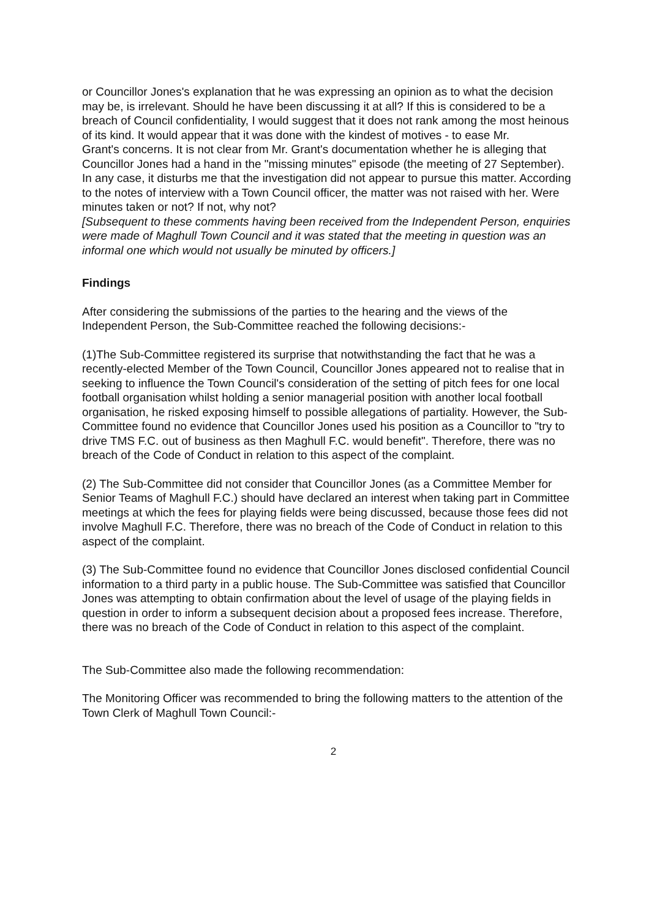or Councillor Jones's explanation that he was expressing an opinion as to what the decision may be, is irrelevant. Should he have been discussing it at all? If this is considered to be a breach of Council confidentiality, I would suggest that it does not rank among the most heinous of its kind. It would appear that it was done with the kindest of motives - to ease Mr.
Grant's concerns. It is not clear from Mr. Grant's documentation whether he is alleging that Councillor Jones had a hand in the "missing minutes" episode (the meeting of 27 September). In any case, it disturbs me that the investigation did not appear to pursue this matter. According to the notes of interview with a Town Council officer, the matter was not raised with her. Were minutes taken or not? If not, why not?
[Subsequent to these comments having been received from the Independent Person, enquiries were made of Maghull Town Council and it was stated that the meeting in question was an informal one which would not usually be minuted by officers.]
Findings
After considering the submissions of the parties to the hearing and the views of the Independent Person, the Sub-Committee reached the following decisions:-
(1)The Sub-Committee registered its surprise that notwithstanding the fact that he was a recently-elected Member of the Town Council, Councillor Jones appeared not to realise that in seeking to influence the Town Council's consideration of the setting of pitch fees for one local football organisation whilst holding a senior managerial position with another local football organisation, he risked exposing himself to possible allegations of partiality. However, the Sub-Committee found no evidence that Councillor Jones used his position as a Councillor to "try to drive TMS F.C. out of business as then Maghull F.C. would benefit". Therefore, there was no breach of the Code of Conduct in relation to this aspect of the complaint.
(2) The Sub-Committee did not consider that Councillor Jones (as a Committee Member for Senior Teams of Maghull F.C.) should have declared an interest when taking part in Committee meetings at which the fees for playing fields were being discussed, because those fees did not involve Maghull F.C. Therefore, there was no breach of the Code of Conduct in relation to this aspect of the complaint.
(3) The Sub-Committee found no evidence that Councillor Jones disclosed confidential Council information to a third party in a public house. The Sub-Committee was satisfied that Councillor Jones was attempting to obtain confirmation about the level of usage of the playing fields in question in order to inform a subsequent decision about a proposed fees increase. Therefore, there was no breach of the Code of Conduct in relation to this aspect of the complaint.
The Sub-Committee also made the following recommendation:
The Monitoring Officer was recommended to bring the following matters to the attention of the Town Clerk of Maghull Town Council:-
2